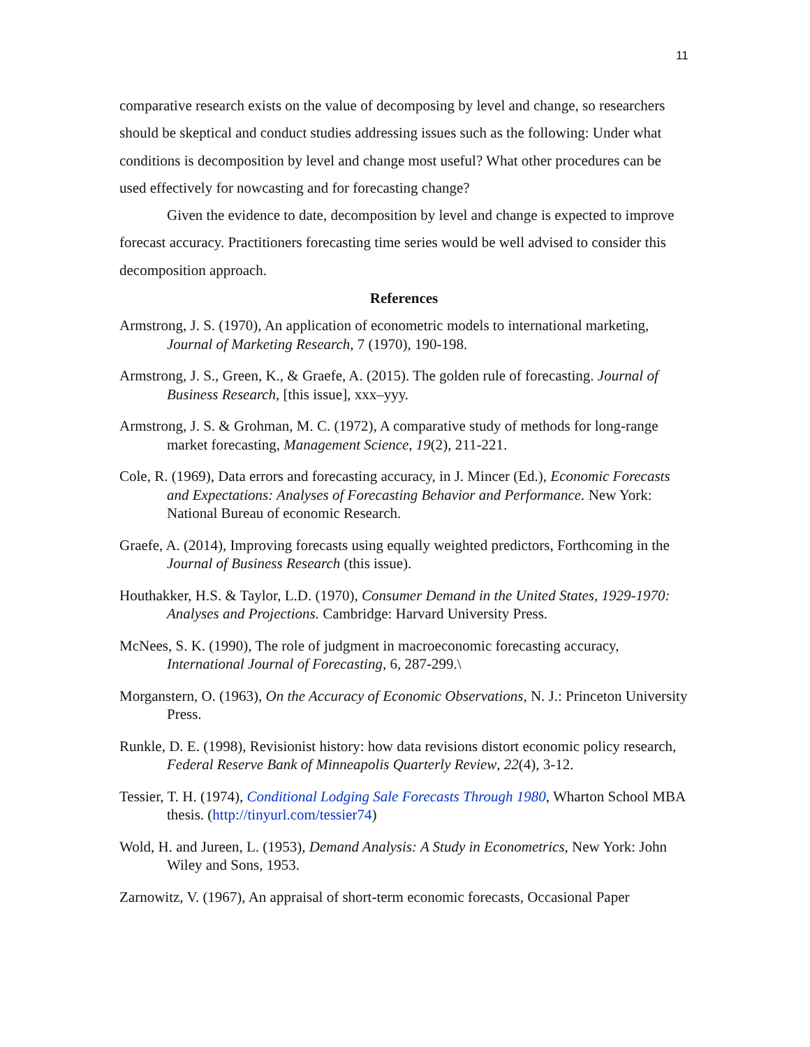11
comparative research exists on the value of decomposing by level and change, so researchers should be skeptical and conduct studies addressing issues such as the following: Under what conditions is decomposition by level and change most useful? What other procedures can be used effectively for nowcasting and for forecasting change?
Given the evidence to date, decomposition by level and change is expected to improve forecast accuracy. Practitioners forecasting time series would be well advised to consider this decomposition approach.
References
Armstrong, J. S. (1970), An application of econometric models to international marketing, Journal of Marketing Research, 7 (1970), 190-198.
Armstrong, J. S., Green, K., & Graefe, A. (2015). The golden rule of forecasting. Journal of Business Research, [this issue], xxx–yyy.
Armstrong, J. S. & Grohman, M. C. (1972), A comparative study of methods for long-range market forecasting, Management Science, 19(2), 211-221.
Cole, R. (1969), Data errors and forecasting accuracy, in J. Mincer (Ed.), Economic Forecasts and Expectations: Analyses of Forecasting Behavior and Performance. New York: National Bureau of economic Research.
Graefe, A. (2014), Improving forecasts using equally weighted predictors, Forthcoming in the Journal of Business Research (this issue).
Houthakker, H.S. & Taylor, L.D. (1970), Consumer Demand in the United States, 1929-1970: Analyses and Projections. Cambridge: Harvard University Press.
McNees, S. K. (1990), The role of judgment in macroeconomic forecasting accuracy, International Journal of Forecasting, 6, 287-299.\
Morganstern, O. (1963), On the Accuracy of Economic Observations, N. J.: Princeton University Press.
Runkle, D. E. (1998), Revisionist history: how data revisions distort economic policy research, Federal Reserve Bank of Minneapolis Quarterly Review, 22(4), 3-12.
Tessier, T. H. (1974), Conditional Lodging Sale Forecasts Through 1980, Wharton School MBA thesis. (http://tinyurl.com/tessier74)
Wold, H. and Jureen, L. (1953), Demand Analysis: A Study in Econometrics, New York: John Wiley and Sons, 1953.
Zarnowitz, V. (1967), An appraisal of short-term economic forecasts, Occasional Paper